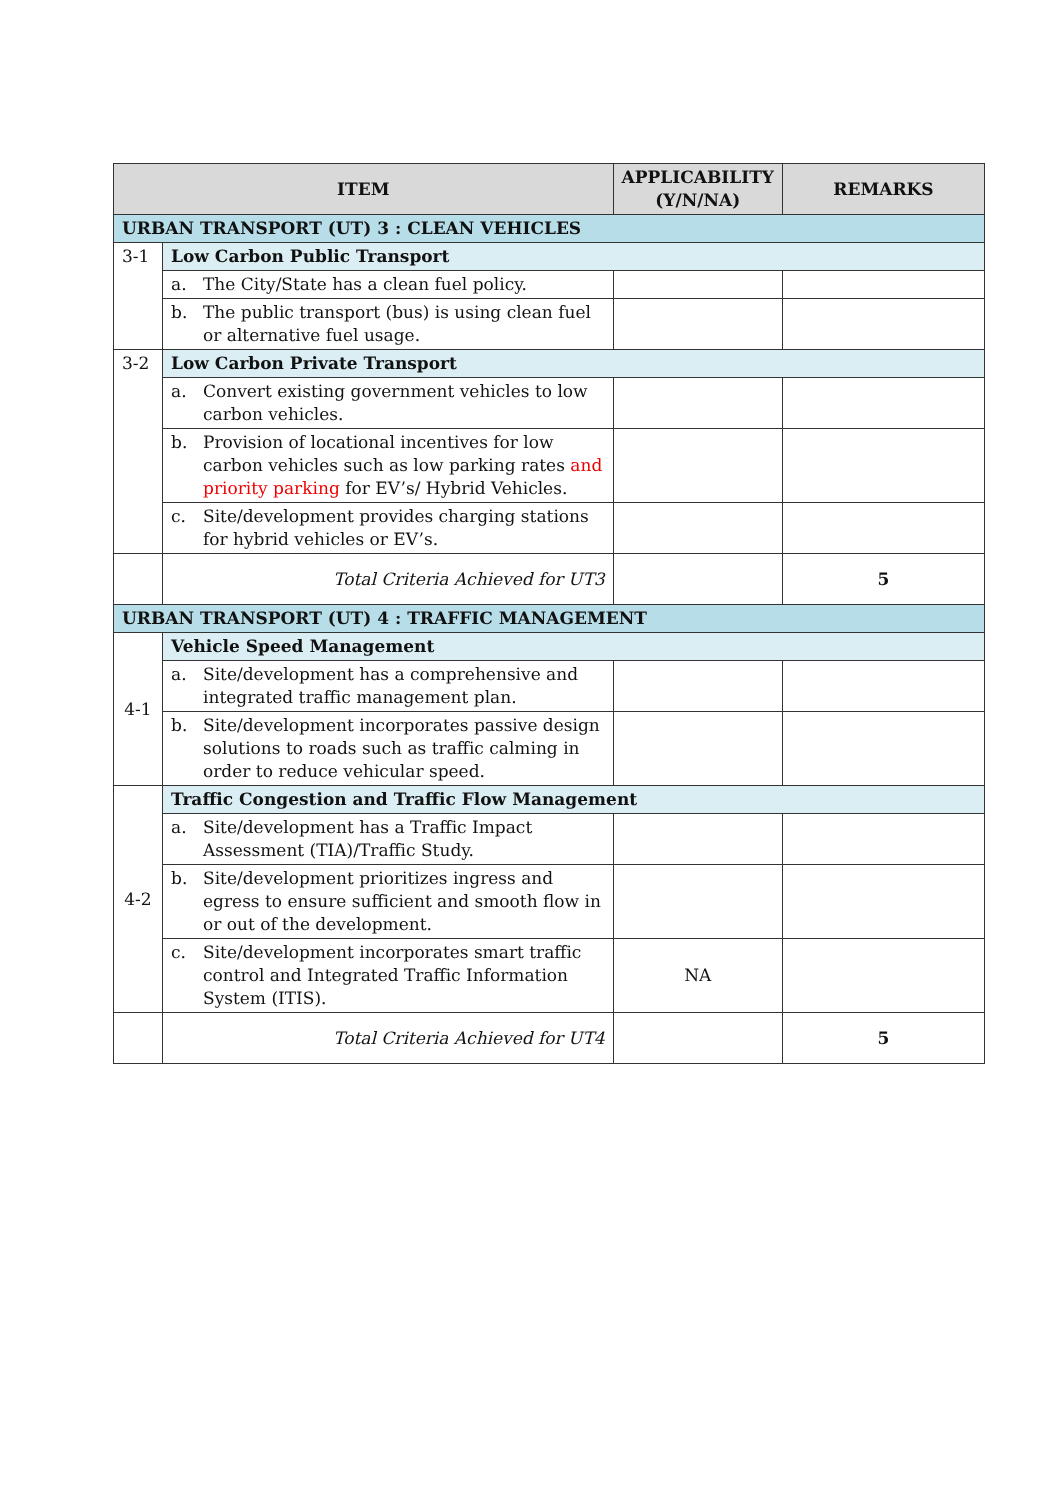| ITEM | | APPLICABILITY (Y/N/NA) | REMARKS |
| --- | --- | --- | --- |
| URBAN TRANSPORT (UT) 3 : CLEAN VEHICLES | | | |
| 3-1 | Low Carbon Public Transport | | |
| | a. The City/State has a clean fuel policy. | | |
| | b. The public transport (bus) is using clean fuel or alternative fuel usage. | | |
| 3-2 | Low Carbon Private Transport | | |
| | a. Convert existing government vehicles to low carbon vehicles. | | |
| | b. Provision of locational incentives for low carbon vehicles such as low parking rates and priority parking for EV’s/ Hybrid Vehicles. | | |
| | c. Site/development provides charging stations for hybrid vehicles or EV’s. | | |
| | Total Criteria Achieved for UT3 | | 5 |
| URBAN TRANSPORT (UT) 4 : TRAFFIC MANAGEMENT | | | |
| 4-1 | Vehicle Speed Management | | |
| | a. Site/development has a comprehensive and integrated traffic management plan. | | |
| | b. Site/development incorporates passive design solutions to roads such as traffic calming in order to reduce vehicular speed. | | |
| 4-2 | Traffic Congestion and Traffic Flow Management | | |
| | a. Site/development has a Traffic Impact Assessment (TIA)/Traffic Study. | | |
| | b. Site/development prioritizes ingress and egress to ensure sufficient and smooth flow in or out of the development. | | |
| | c. Site/development incorporates smart traffic control and Integrated Traffic Information System (ITIS). | NA | |
| | Total Criteria Achieved for UT4 | | 5 |